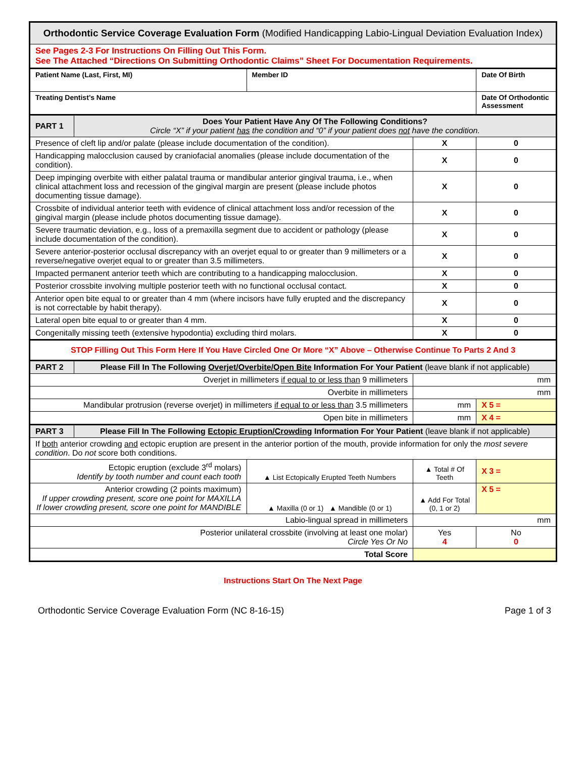| Orthodontic Service Coverage Evaluation Form (Modified Handicapping Labio-Lingual Deviation Evaluation Index) | | | | | |
| See Pages 2-3 For Instructions On Filling Out This Form. See The Attached “Directions On Submitting Orthodontic Claims” Sheet For Documentation Requirements. | | | | | |
| Patient Name (Last, First, MI) | | Member ID | | Date Of Birth | |
| Treating Dentist’s Name | | | | Date Of Orthodontic Assessment | |
| PART 1 | Does Your Patient Have Any Of The Following Conditions? Circle “X” if your patient has the condition and “0” if your patient does not have the condition. | | | | |
| Presence of cleft lip and/or palate (please include documentation of the condition). | | | X | 0 | |
| Handicapping malocclusion caused by craniofacial anomalies (please include documentation of the condition). | | | X | 0 | |
| Deep impinging overbite with either palatal trauma or mandibular anterior gingival trauma, i.e., when clinical attachment loss and recession of the gingival margin are present (please include photos documenting tissue damage). | | | X | 0 | |
| Crossbite of individual anterior teeth with evidence of clinical attachment loss and/or recession of the gingival margin (please include photos documenting tissue damage). | | | X | 0 | |
| Severe traumatic deviation, e.g., loss of a premaxilla segment due to accident or pathology (please include documentation of the condition). | | | X | 0 | |
| Severe anterior-posterior occlusal discrepancy with an overjet equal to or greater than 9 millimeters or a reverse/negative overjet equal to or greater than 3.5 millimeters. | | | X | 0 | |
| Impacted permanent anterior teeth which are contributing to a handicapping malocclusion. | | | X | 0 | |
| Posterior crossbite involving multiple posterior teeth with no functional occlusal contact. | | | X | 0 | |
| Anterior open bite equal to or greater than 4 mm (where incisors have fully erupted and the discrepancy is not correctable by habit therapy). | | | X | 0 | |
| Lateral open bite equal to or greater than 4 mm. | | | X | 0 | |
| Congenitally missing teeth (extensive hypodontia) excluding third molars. | | | X | 0 | |
| STOP Filling Out This Form Here If You Have Circled One Or More “X” Above – Otherwise Continue To Parts 2 And 3 | | | | | |
| PART 2 | Please Fill In The Following Overjet/Overbite/Open Bite Information For Your Patient (leave blank if not applicable) | | | | |
| Overjet in millimeters if equal to or less than 9 millimeters | | | mm | | |
| Overbite in millimeters | | | mm | | |
| Mandibular protrusion (reverse overjet) in millimeters if equal to or less than 3.5 millimeters | | | mm | | X 5 = |
| Open bite in millimeters | | | mm | | X 4 = |
| PART 3 | Please Fill In The Following Ectopic Eruption/Crowding Information For Your Patient (leave blank if not applicable) | | | | |
| If both anterior crowding and ectopic eruption are present in the anterior portion of the mouth, provide information for only the most severe condition . Do not score both conditions. | | | | | |
| Ectopic eruption (exclude 3<sup>rd</sup> molars) Identify by tooth number and count each tooth | | ▲ List Ectopically Erupted Teeth Numbers | ▲ Total # Of Teeth | X 3 = | |
| Anterior crowding (2 points maximum) If upper crowding present, score one point for MAXILLA If lower crowding present, score one point for MANDIBLE | | ▲ Maxilla (0 or 1) ▲ Mandible (0 or 1) | ▲ Add For Total (0, 1 or 2) | X 5 = | |
| Labio-lingual spread in millimeters | | | mm | | |
| Posterior unilateral crossbite (involving at least one molar) Circle Yes Or No | | | Yes 4 | No 0 | |
| Total Score | | | | | |
Instructions Start On The Next Page
Orthodontic Service Coverage Evaluation Form (NC 8-16-15) Page 1 of 3